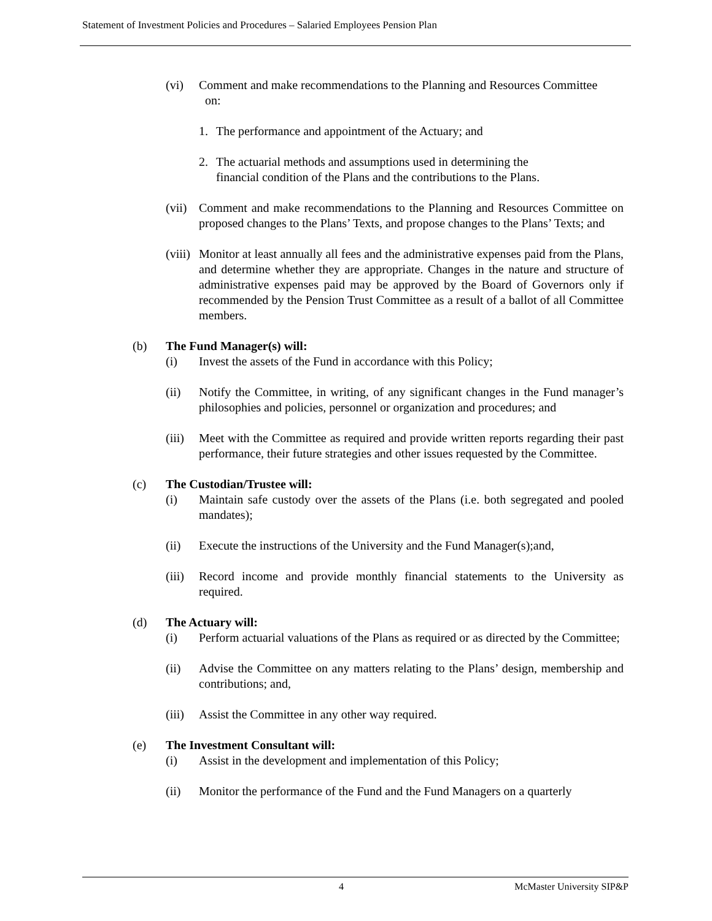Statement of Investment Policies and Procedures – Salaried Employees Pension Plan
(vi) Comment and make recommendations to the Planning and Resources Committee
on:
1. The performance and appointment of the Actuary; and
2. The actuarial methods and assumptions used in determining the financial condition of the Plans and the contributions to the Plans.
(vii)
Comment and make recommendations to the Planning and Resources Committee on proposed changes to the Plans’ Texts, and propose changes to the Plans’ Texts; and
(viii)
Monitor at least annually all fees and the administrative expenses paid from the Plans, and determine whether they are appropriate. Changes in the nature and structure of administrative expenses paid may be approved by the Board of Governors only if recommended by the Pension Trust Committee as a result of a ballot of all Committee members.
(b) The Fund Manager(s) will:
(i) Invest the assets of the Fund in accordance with this Policy;
(ii) Notify the Committee, in writing, of any significant changes in the Fund manager’s philosophies and policies, personnel or organization and procedures; and
(iii)
Meet with the Committee as required and provide written reports regarding their past performance, their future strategies and other issues requested by the Committee.
(c) The Custodian/Trustee will:
(i) Maintain safe custody over the assets of the Plans (i.e. both segregated and pooled mandates);
(ii) Execute the instructions of the University and the Fund Manager(s);and,
(iii)
Record income and provide monthly financial statements to the University as required.
(d) The Actuary will:
(i) Perform actuarial valuations of the Plans as required or as directed by the Committee;
(ii) Advise the Committee on any matters relating to the Plans’ design, membership and contributions; and,
(iii)
Assist the Committee in any other way required.
(e) The Investment Consultant will:
(i) Assist in the development and implementation of this Policy;
(ii) Monitor the performance of the Fund and the Fund Managers on a quarterly
4 McMaster University SIP&P